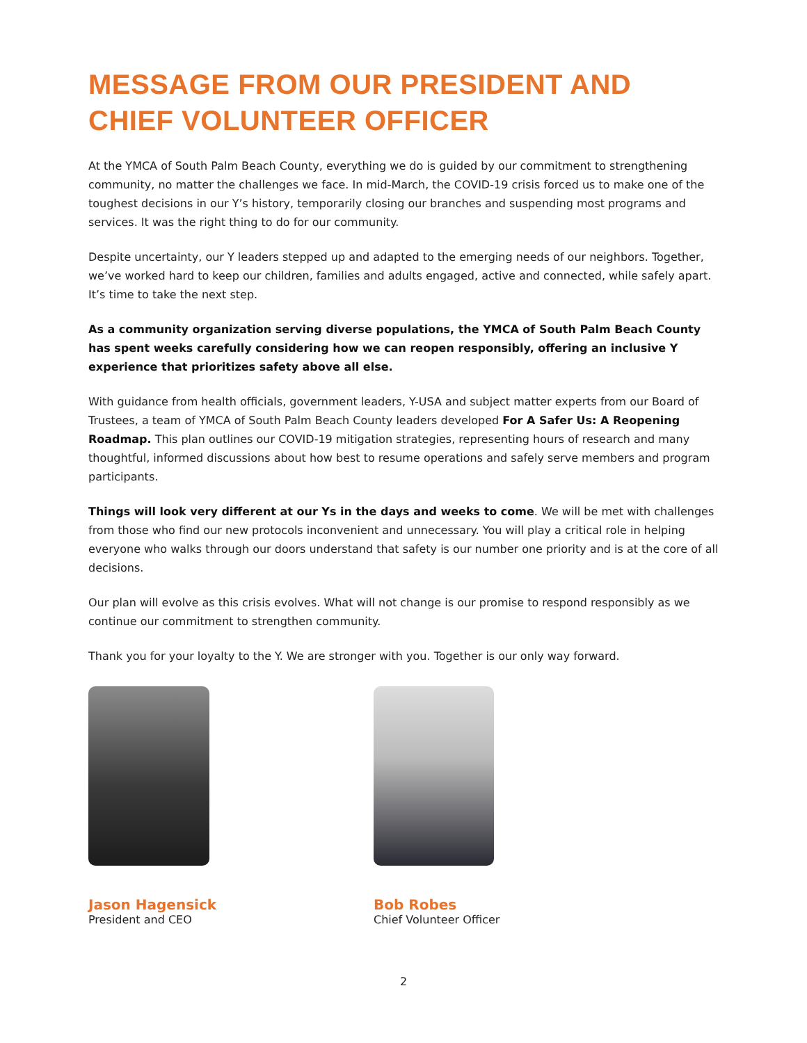MESSAGE FROM OUR PRESIDENT AND
CHIEF VOLUNTEER OFFICER
At the YMCA of South Palm Beach County, everything we do is guided by our commitment to strengthening community, no matter the challenges we face. In mid-March, the COVID-19 crisis forced us to make one of the toughest decisions in our Y’s history, temporarily closing our branches and suspending most programs and services. It was the right thing to do for our community.
Despite uncertainty, our Y leaders stepped up and adapted to the emerging needs of our neighbors. Together, we’ve worked hard to keep our children, families and adults engaged, active and connected, while safely apart. It’s time to take the next step.
As a community organization serving diverse populations, the YMCA of South Palm Beach County has spent weeks carefully considering how we can reopen responsibly, offering an inclusive Y experience that prioritizes safety above all else.
With guidance from health officials, government leaders, Y-USA and subject matter experts from our Board of Trustees, a team of YMCA of South Palm Beach County leaders developed For A Safer Us: A Reopening Roadmap. This plan outlines our COVID-19 mitigation strategies, representing hours of research and many thoughtful, informed discussions about how best to resume operations and safely serve members and program participants.
Things will look very different at our Ys in the days and weeks to come. We will be met with challenges from those who find our new protocols inconvenient and unnecessary. You will play a critical role in helping everyone who walks through our doors understand that safety is our number one priority and is at the core of all decisions.
Our plan will evolve as this crisis evolves. What will not change is our promise to respond responsibly as we continue our commitment to strengthen community.
Thank you for your loyalty to the Y. We are stronger with you. Together is our only way forward.
Jason Hagensick
President and CEO
Bob Robes
Chief Volunteer Officer
2